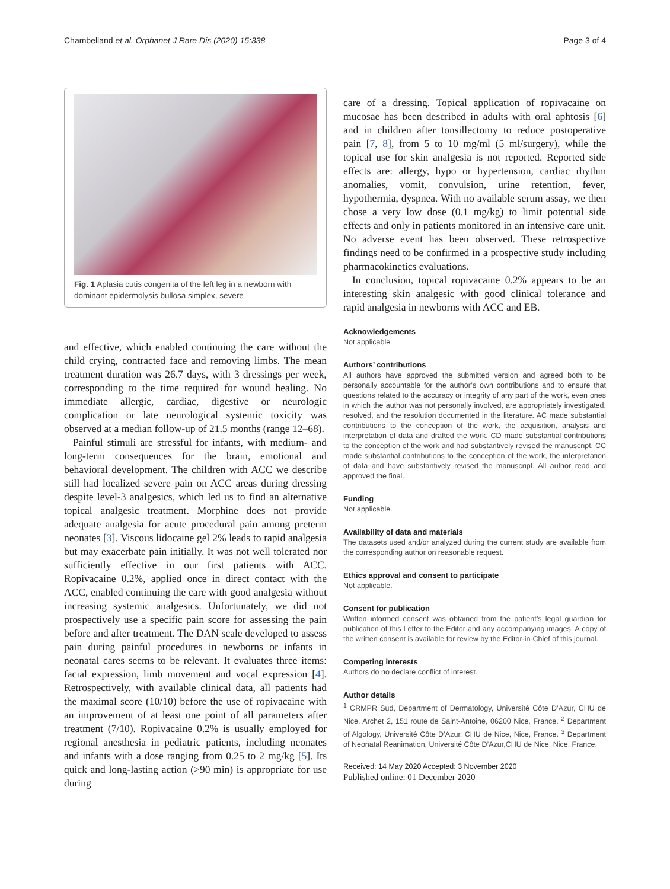Chambelland et al. Orphanet J Rare Dis (2020) 15:338 Page 3 of 4
Fig. 1 Aplasia cutis congenita of the left leg in a newborn with dominant epidermolysis bullosa simplex, severe
and effective, which enabled continuing the care without the child crying, contracted face and removing limbs. The mean treatment duration was 26.7 days, with 3 dressings per week, corresponding to the time required for wound healing. No immediate allergic, cardiac, digestive or neurologic complication or late neurological systemic toxicity was observed at a median follow-up of 21.5 months (range 12–68).
Painful stimuli are stressful for infants, with medium- and long-term consequences for the brain, emotional and behavioral development. The children with ACC we describe still had localized severe pain on ACC areas during dressing despite level-3 analgesics, which led us to find an alternative topical analgesic treatment. Morphine does not provide adequate analgesia for acute procedural pain among preterm neonates [3]. Viscous lidocaine gel 2% leads to rapid analgesia but may exacerbate pain initially. It was not well tolerated nor sufficiently effective in our first patients with ACC. Ropivacaine 0.2%, applied once in direct contact with the ACC, enabled continuing the care with good analgesia without increasing systemic analgesics. Unfortunately, we did not prospectively use a specific pain score for assessing the pain before and after treatment. The DAN scale developed to assess pain during painful procedures in newborns or infants in neonatal cares seems to be relevant. It evaluates three items: facial expression, limb movement and vocal expression [4]. Retrospectively, with available clinical data, all patients had the maximal score (10/10) before the use of ropivacaine with an improvement of at least one point of all parameters after treatment (7/10). Ropivacaine 0.2% is usually employed for regional anesthesia in pediatric patients, including neonates and infants with a dose ranging from 0.25 to 2 mg/kg [5]. Its quick and long-lasting action (>90 min) is appropriate for use during
care of a dressing. Topical application of ropivacaine on mucosae has been described in adults with oral aphtosis [6] and in children after tonsillectomy to reduce postoperative pain [7, 8], from 5 to 10 mg/ml (5 ml/surgery), while the topical use for skin analgesia is not reported. Reported side effects are: allergy, hypo or hypertension, cardiac rhythm anomalies, vomit, convulsion, urine retention, fever, hypothermia, dyspnea. With no available serum assay, we then chose a very low dose (0.1 mg/kg) to limit potential side effects and only in patients monitored in an intensive care unit. No adverse event has been observed. These retrospective findings need to be confirmed in a prospective study including pharmacokinetics evaluations.
In conclusion, topical ropivacaine 0.2% appears to be an interesting skin analgesic with good clinical tolerance and rapid analgesia in newborns with ACC and EB.
Acknowledgements
Not applicable
Authors’ contributions
All authors have approved the submitted version and agreed both to be personally accountable for the author’s own contributions and to ensure that questions related to the accuracy or integrity of any part of the work, even ones in which the author was not personally involved, are appropriately investigated, resolved, and the resolution documented in the literature. AC made substantial contributions to the conception of the work, the acquisition, analysis and interpretation of data and drafted the work. CD made substantial contributions to the conception of the work and had substantively revised the manuscript. CC made substantial contributions to the conception of the work, the interpretation of data and have substantively revised the manuscript. All author read and approved the final.
Funding
Not applicable.
Availability of data and materials
The datasets used and/or analyzed during the current study are available from the corresponding author on reasonable request.
Ethics approval and consent to participate
Not applicable.
Consent for publication
Written informed consent was obtained from the patient’s legal guardian for publication of this Letter to the Editor and any accompanying images. A copy of the written consent is available for review by the Editor-in-Chief of this journal.
Competing interests
Authors do no declare conflict of interest.
Author details
<sup>1</sup> CRMPR Sud, Department of Dermatology, Université Côte D’Azur, CHU de Nice, Archet 2, 151 route de Saint-Antoine, 06200 Nice, France. <sup>2</sup> Department of Algology, Université Côte D’Azur, CHU de Nice, Nice, France. <sup>3</sup> Department of Neonatal Reanimation, Université Côte D’Azur,CHU de Nice, Nice, France.
Received: 14 May 2020 Accepted: 3 November 2020
Published online: 01 December 2020